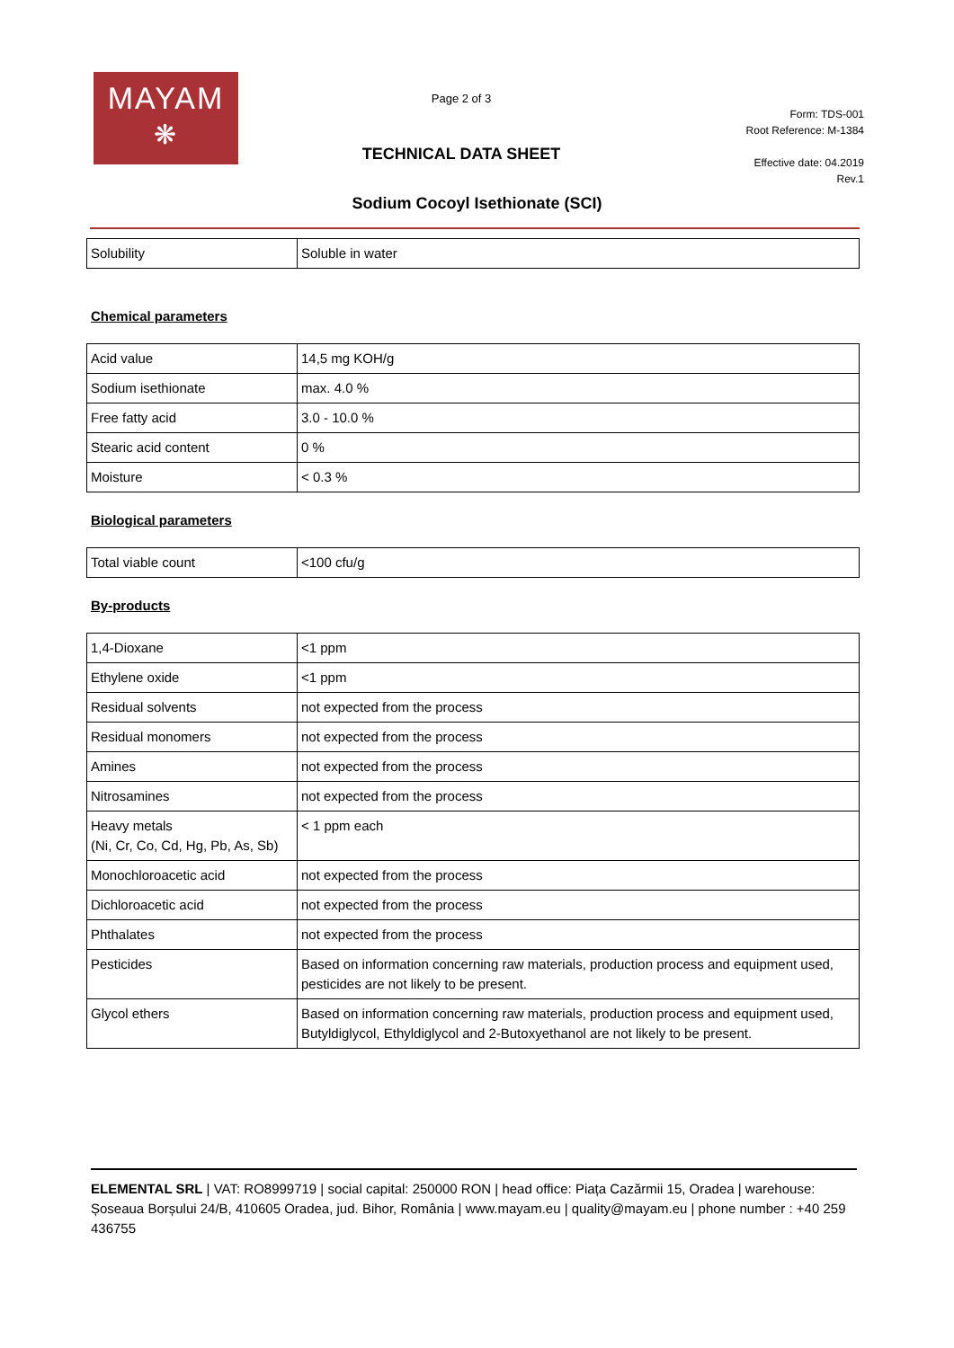MAYAM
❋
Page 2 of 3
TECHNICAL DATA SHEET
Form: TDS-001
Root Reference: M-1384
Effective date: 04.2019
Rev.1
Sodium Cocoyl Isethionate (SCI)
| Solubility | Soluble in water |
Chemical parameters
| Acid value | 14,5 mg KOH/g |
| Sodium isethionate | max. 4.0 % |
| Free fatty acid | 3.0 - 10.0 % |
| Stearic acid content | 0 % |
| Moisture | < 0.3 % |
Biological parameters
| Total viable count | <100 cfu/g |
By-products
| 1,4-Dioxane | <1 ppm |
| Ethylene oxide | <1 ppm |
| Residual solvents | not expected from the process |
| Residual monomers | not expected from the process |
| Amines | not expected from the process |
| Nitrosamines | not expected from the process |
| Heavy metals (Ni, Cr, Co, Cd, Hg, Pb, As, Sb) | < 1 ppm each |
| Monochloroacetic acid | not expected from the process |
| Dichloroacetic acid | not expected from the process |
| Phthalates | not expected from the process |
| Pesticides | Based on information concerning raw materials, production process and equipment used, pesticides are not likely to be present. |
| Glycol ethers | Based on information concerning raw materials, production process and equipment used, Butyldiglycol, Ethyldiglycol and 2-Butoxyethanol are not likely to be present. |
ELEMENTAL SRL | VAT: RO8999719 | social capital: 250000 RON | head office: Piața Cazărmii 15, Oradea | warehouse: Șoseaua Borșului 24/B, 410605 Oradea, jud. Bihor, România | www.mayam.eu | quality@mayam.eu | phone number : +40 259 436755